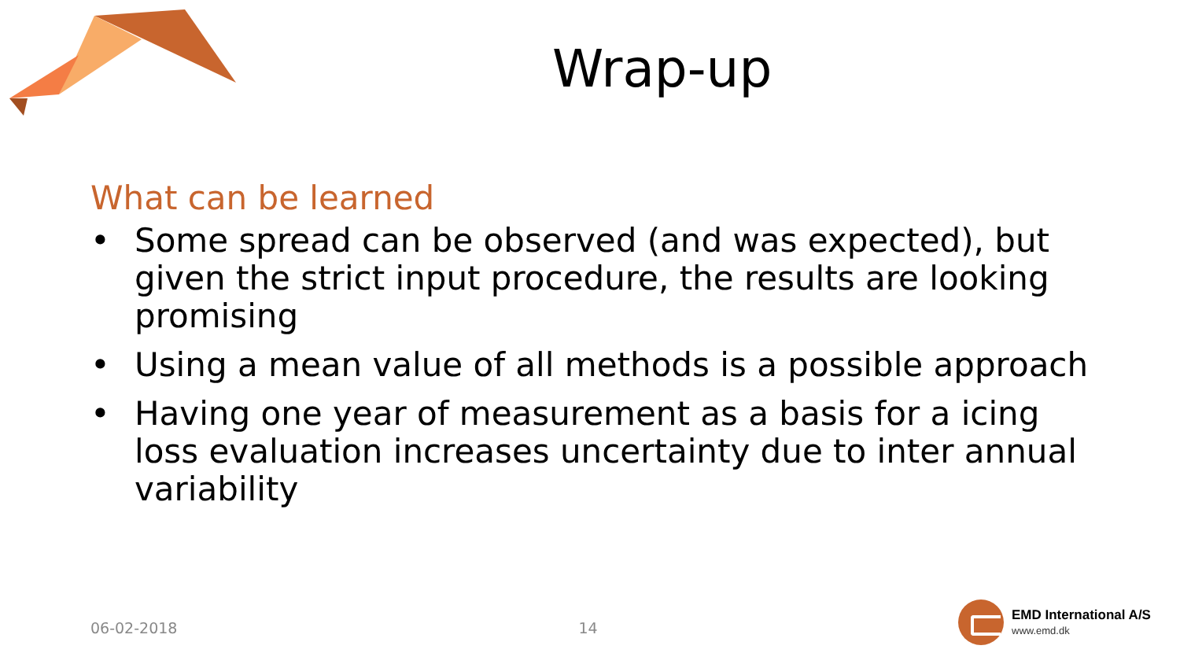Wrap-up
What can be learned
• Some spread can be observed (and was expected), but given the strict input procedure, the results are looking promising
• Using a mean value of all methods is a possible approach
• Having one year of measurement as a basis for a icing loss evaluation increases uncertainty due to inter annual variability
06-02-2018 14
EMD International A/S
www.emd.dk